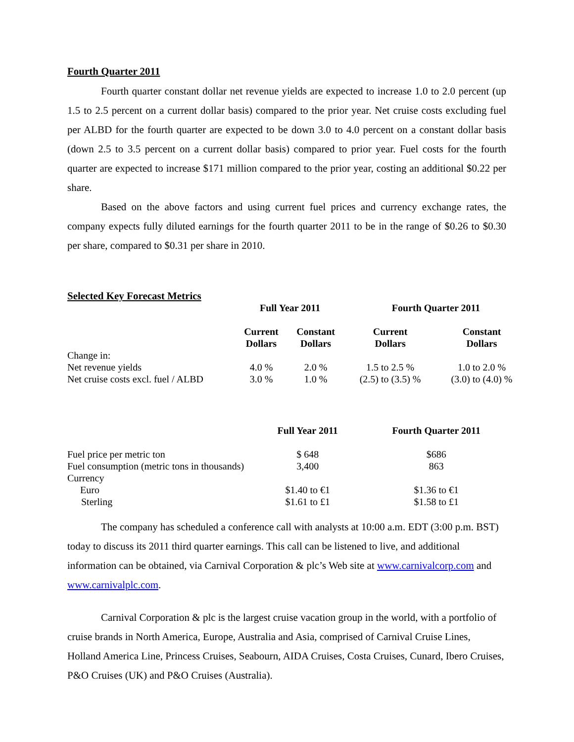Fourth Quarter 2011
Fourth quarter constant dollar net revenue yields are expected to increase 1.0 to 2.0 percent (up 1.5 to 2.5 percent on a current dollar basis) compared to the prior year. Net cruise costs excluding fuel per ALBD for the fourth quarter are expected to be down 3.0 to 4.0 percent on a constant dollar basis (down 2.5 to 3.5 percent on a current dollar basis) compared to prior year. Fuel costs for the fourth quarter are expected to increase $171 million compared to the prior year, costing an additional $0.22 per share.
Based on the above factors and using current fuel prices and currency exchange rates, the company expects fully diluted earnings for the fourth quarter 2011 to be in the range of $0.26 to $0.30 per share, compared to $0.31 per share in 2010.
| Selected Key Forecast Metrics | | | | |
| --- | --- | --- | --- | --- |
| | Full Year 2011 | | Fourth Quarter 2011 | |
| | Current Dollars | Constant Dollars | Current Dollars | Constant Dollars |
| Change in: | | | | |
| Net revenue yields | 4.0 % | 2.0 % | 1.5 to 2.5 % | 1.0 to 2.0 % |
| Net cruise costs excl. fuel / ALBD | 3.0 % | 1.0 % | (2.5) to (3.5) % | (3.0) to (4.0) % |
| | Full Year 2011 | Fourth Quarter 2011 |
| Fuel price per metric ton | $ 648 | $686 |
| Fuel consumption (metric tons in thousands) | 3,400 | 863 |
| Currency | | |
| Euro | $1.40 to €1 | $1.36 to €1 |
| Sterling | $1.61 to £1 | $1.58 to £1 |
The company has scheduled a conference call with analysts at 10:00 a.m. EDT (3:00 p.m. BST) today to discuss its 2011 third quarter earnings. This call can be listened to live, and additional information can be obtained, via Carnival Corporation & plc’s Web site at www.carnivalcorp.com and www.carnivalplc.com.
Carnival Corporation & plc is the largest cruise vacation group in the world, with a portfolio of cruise brands in North America, Europe, Australia and Asia, comprised of Carnival Cruise Lines, Holland America Line, Princess Cruises, Seabourn, AIDA Cruises, Costa Cruises, Cunard, Ibero Cruises, P&O Cruises (UK) and P&O Cruises (Australia).